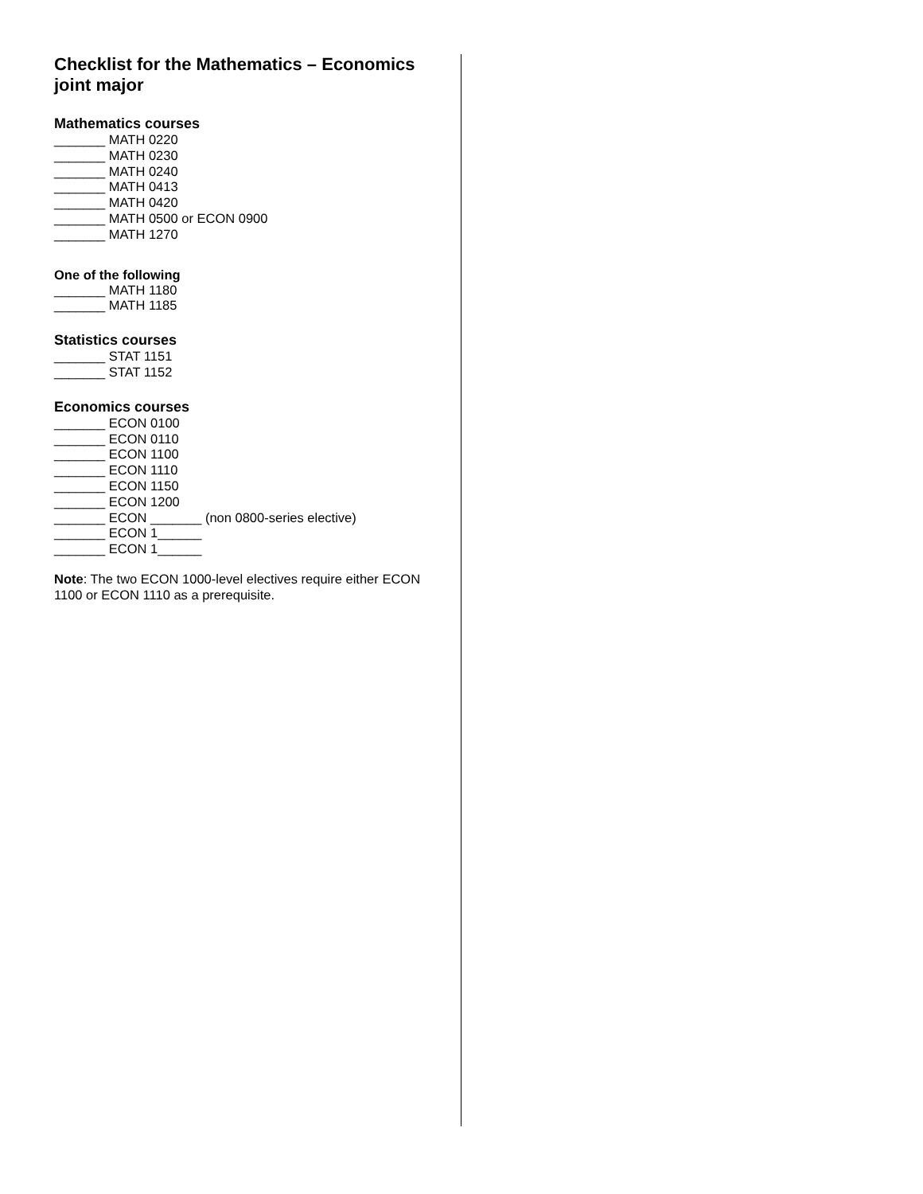Checklist for the Mathematics – Economics joint major
Mathematics courses
_______ MATH 0220
_______ MATH 0230
_______ MATH 0240
_______ MATH 0413
_______ MATH 0420
_______ MATH 0500 or ECON 0900
_______ MATH 1270
One of the following
_______ MATH 1180
_______ MATH 1185
Statistics courses
_______ STAT 1151
_______ STAT 1152
Economics courses
_______ ECON 0100
_______ ECON 0110
_______ ECON 1100
_______ ECON 1110
_______ ECON 1150
_______ ECON 1200
_______ ECON _______ (non 0800-series elective)
_______ ECON 1______
_______ ECON 1______
Note: The two ECON 1000-level electives require either ECON 1100 or ECON 1110 as a prerequisite.